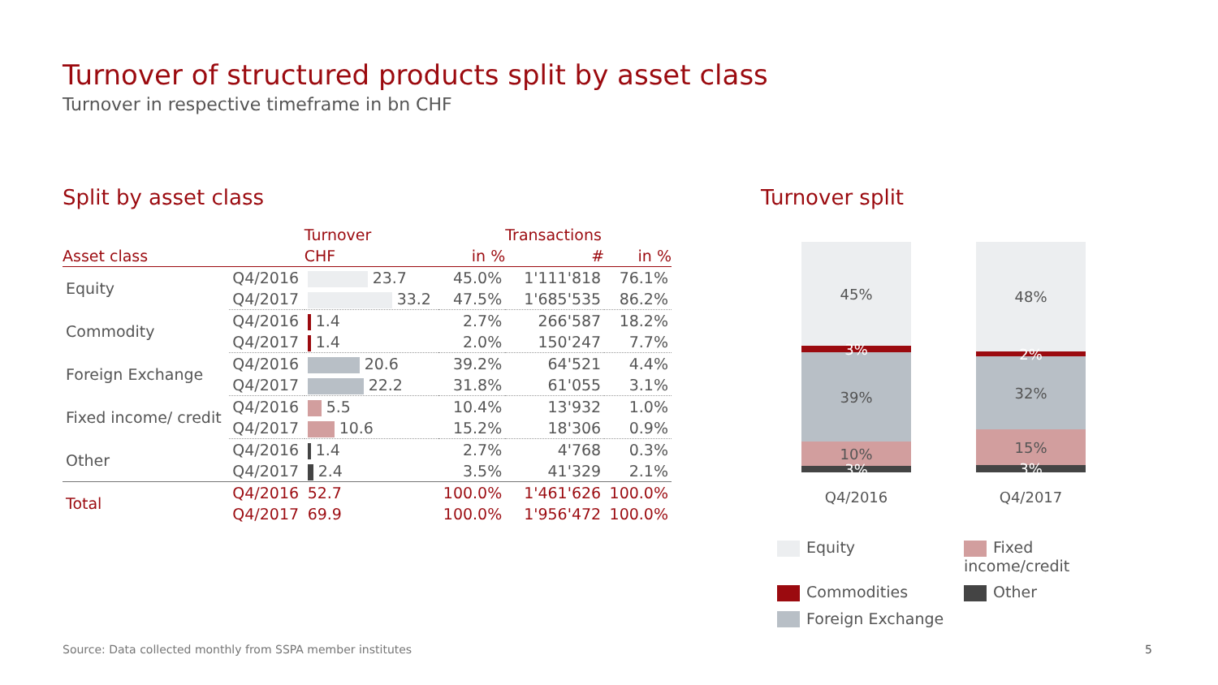Turnover of structured products split by asset class
Turnover in respective timeframe in bn CHF
Split by asset class
| | | Turnover | | Transactions | |
| --- | --- | --- | --- | --- | --- |
| Asset class | | CHF | in % | # | in % |
| Equity | Q4/2016 | 23.7 | 45.0% | 1'111'818 | 76.1% |
| | Q4/2017 | 33.2 | 47.5% | 1'685'535 | 86.2% |
| Commodity | Q4/2016 | 1.4 | 2.7% | 266'587 | 18.2% |
| | Q4/2017 | 1.4 | 2.0% | 150'247 | 7.7% |
| Foreign Exchange | Q4/2016 | 20.6 | 39.2% | 64'521 | 4.4% |
| | Q4/2017 | 22.2 | 31.8% | 61'055 | 3.1% |
| Fixed income/ credit | Q4/2016 | 5.5 | 10.4% | 13'932 | 1.0% |
| | Q4/2017 | 10.6 | 15.2% | 18'306 | 0.9% |
| Other | Q4/2016 | 1.4 | 2.7% | 4'768 | 0.3% |
| | Q4/2017 | 2.4 | 3.5% | 41'329 | 2.1% |
| Total | Q4/2016 | 52.7 | 100.0% | 1'461'626 | 100.0% |
| | Q4/2017 | 69.9 | 100.0% | 1'956'472 | 100.0% |
Turnover split
45%
3%
39%
10%
3%
Q4/2016
48%
2%
32%
15%
3%
Q4/2017
Equity
Fixed income/credit
Commodities
Other
Foreign Exchange
Source: Data collected monthly from SSPA member institutes
5